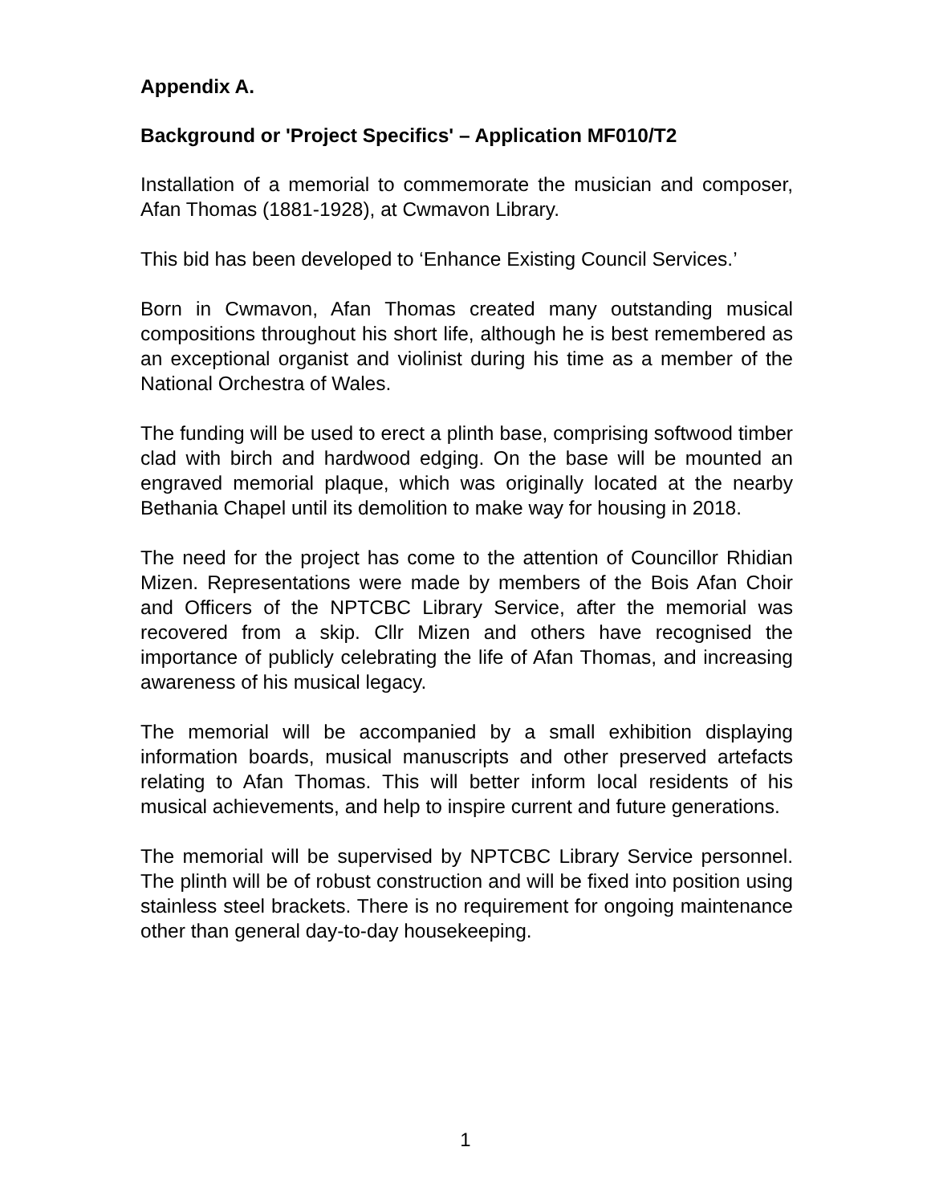Appendix A.
Background or 'Project Specifics' – Application MF010/T2
Installation of a memorial to commemorate the musician and composer, Afan Thomas (1881-1928), at Cwmavon Library.
This bid has been developed to ‘Enhance Existing Council Services.’
Born in Cwmavon, Afan Thomas created many outstanding musical compositions throughout his short life, although he is best remembered as an exceptional organist and violinist during his time as a member of the National Orchestra of Wales.
The funding will be used to erect a plinth base, comprising softwood timber clad with birch and hardwood edging. On the base will be mounted an engraved memorial plaque, which was originally located at the nearby Bethania Chapel until its demolition to make way for housing in 2018.
The need for the project has come to the attention of Councillor Rhidian Mizen. Representations were made by members of the Bois Afan Choir and Officers of the NPTCBC Library Service, after the memorial was recovered from a skip. Cllr Mizen and others have recognised the importance of publicly celebrating the life of Afan Thomas, and increasing awareness of his musical legacy.
The memorial will be accompanied by a small exhibition displaying information boards, musical manuscripts and other preserved artefacts relating to Afan Thomas. This will better inform local residents of his musical achievements, and help to inspire current and future generations.
The memorial will be supervised by NPTCBC Library Service personnel. The plinth will be of robust construction and will be fixed into position using stainless steel brackets. There is no requirement for ongoing maintenance other than general day-to-day housekeeping.
1